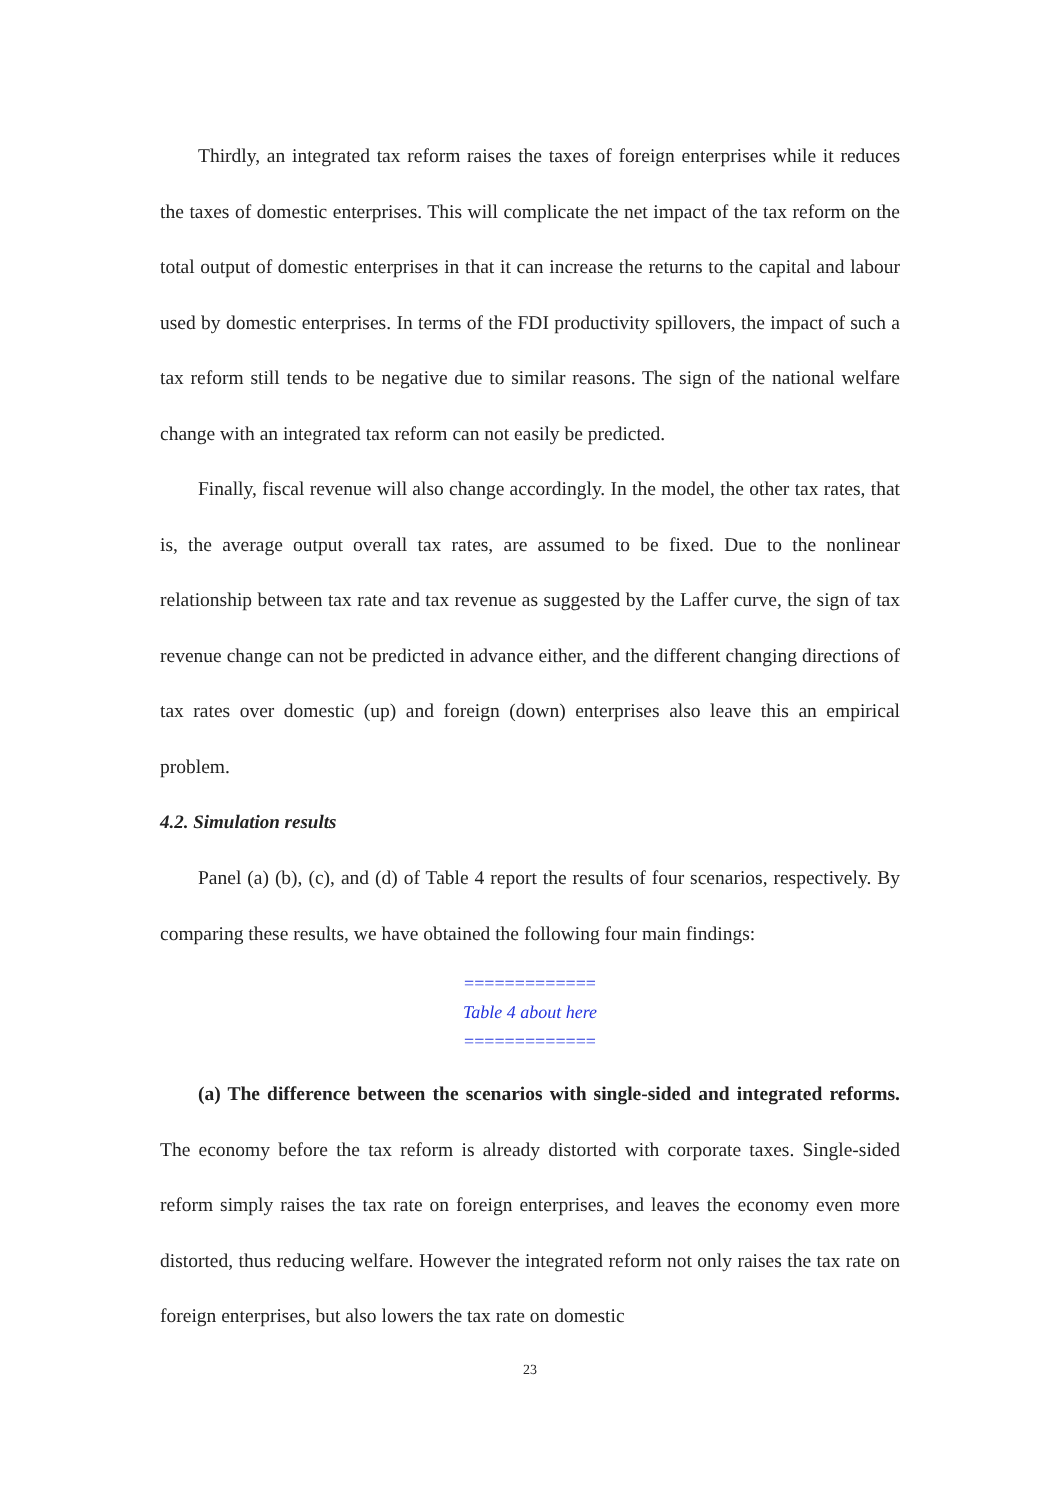Thirdly, an integrated tax reform raises the taxes of foreign enterprises while it reduces the taxes of domestic enterprises. This will complicate the net impact of the tax reform on the total output of domestic enterprises in that it can increase the returns to the capital and labour used by domestic enterprises. In terms of the FDI productivity spillovers, the impact of such a tax reform still tends to be negative due to similar reasons. The sign of the national welfare change with an integrated tax reform can not easily be predicted.
Finally, fiscal revenue will also change accordingly. In the model, the other tax rates, that is, the average output overall tax rates, are assumed to be fixed. Due to the nonlinear relationship between tax rate and tax revenue as suggested by the Laffer curve, the sign of tax revenue change can not be predicted in advance either, and the different changing directions of tax rates over domestic (up) and foreign (down) enterprises also leave this an empirical problem.
4.2. Simulation results
Panel (a) (b), (c), and (d) of Table 4 report the results of four scenarios, respectively. By comparing these results, we have obtained the following four main findings:
=============
Table 4 about here
=============
(a) The difference between the scenarios with single-sided and integrated reforms. The economy before the tax reform is already distorted with corporate taxes. Single-sided reform simply raises the tax rate on foreign enterprises, and leaves the economy even more distorted, thus reducing welfare. However the integrated reform not only raises the tax rate on foreign enterprises, but also lowers the tax rate on domestic
23